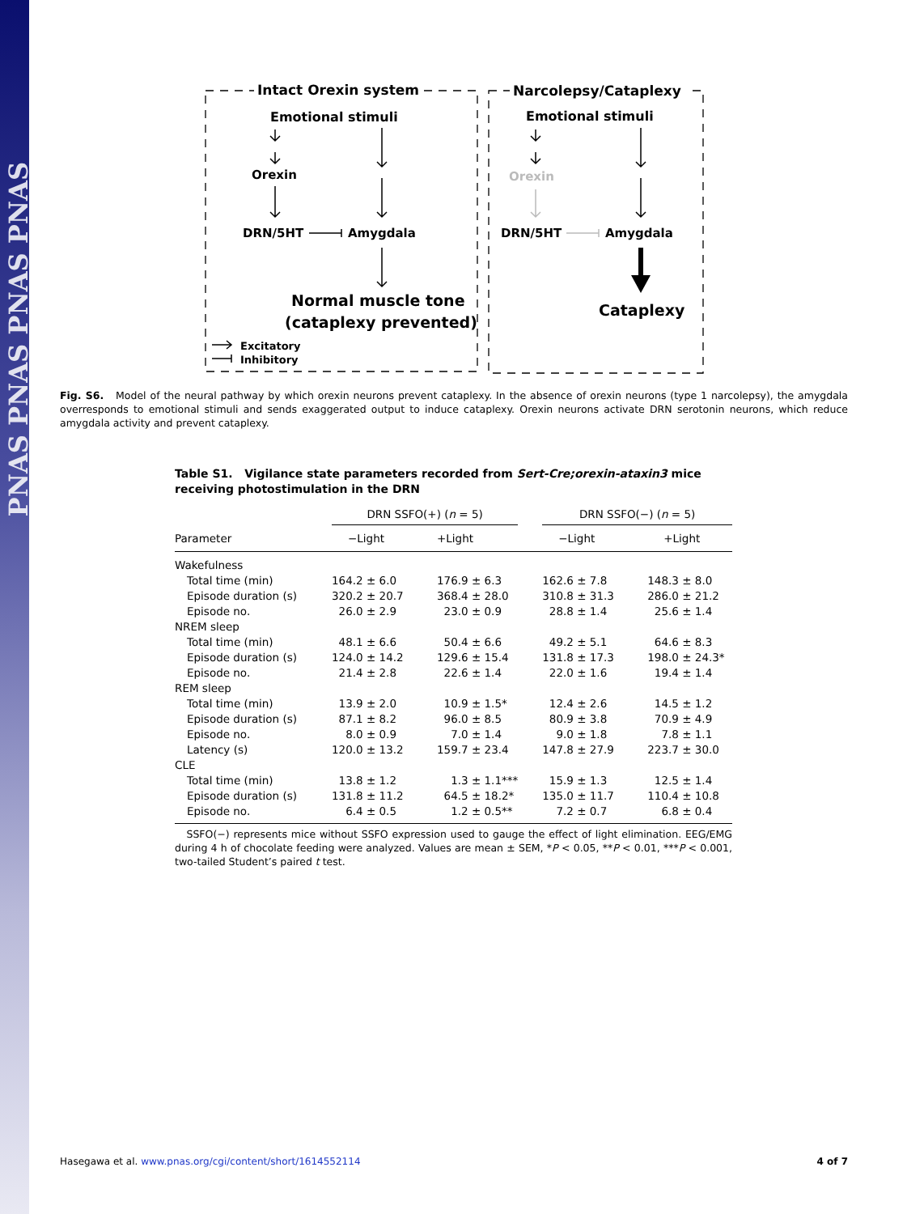PNAS PNAS PNAS PNAS
Intact Orexin system
Narcolepsy/Cataplexy
Emotional stimuli
Orexin
DRN/5HT
Amygdala
Normal muscle tone
(cataplexy prevented)
Excitatory
Inhibitory
Emotional stimuli
Orexin
DRN/5HT
Amygdala
Cataplexy
Fig. S6. Model of the neural pathway by which orexin neurons prevent cataplexy. In the absence of orexin neurons (type 1 narcolepsy), the amygdala overresponds to emotional stimuli and sends exaggerated output to induce cataplexy. Orexin neurons activate DRN serotonin neurons, which reduce amygdala activity and prevent cataplexy.
Table S1. Vigilance state parameters recorded from Sert-Cre;orexin-ataxin3 mice receiving photostimulation in the DRN
| | DRN SSFO(+) ( n = 5) | | | DRN SSFO(−) ( n = 5) | |
| --- | --- | --- | --- | --- | --- |
| Parameter | −Light | +Light | | −Light | +Light |
| Wakefulness | | | | | |
| Total time (min) | 164.2 ± 6.0 | 176.9 ± 6.3 | | 162.6 ± 7.8 | 148.3 ± 8.0 |
| Episode duration (s) | 320.2 ± 20.7 | 368.4 ± 28.0 | | 310.8 ± 31.3 | 286.0 ± 21.2 |
| Episode no. | 26.0 ± 2.9 | 23.0 ± 0.9 | | 28.8 ± 1.4 | 25.6 ± 1.4 |
| NREM sleep | | | | | |
| Total time (min) | 48.1 ± 6.6 | 50.4 ± 6.6 | | 49.2 ± 5.1 | 64.6 ± 8.3 |
| Episode duration (s) | 124.0 ± 14.2 | 129.6 ± 15.4 | | 131.8 ± 17.3 | 198.0 ± 24.3* |
| Episode no. | 21.4 ± 2.8 | 22.6 ± 1.4 | | 22.0 ± 1.6 | 19.4 ± 1.4 |
| REM sleep | | | | | |
| Total time (min) | 13.9 ± 2.0 | 10.9 ± 1.5* | | 12.4 ± 2.6 | 14.5 ± 1.2 |
| Episode duration (s) | 87.1 ± 8.2 | 96.0 ± 8.5 | | 80.9 ± 3.8 | 70.9 ± 4.9 |
| Episode no. | 8.0 ± 0.9 | 7.0 ± 1.4 | | 9.0 ± 1.8 | 7.8 ± 1.1 |
| Latency (s) | 120.0 ± 13.2 | 159.7 ± 23.4 | | 147.8 ± 27.9 | 223.7 ± 30.0 |
| CLE | | | | | |
| Total time (min) | 13.8 ± 1.2 | 1.3 ± 1.1*** | | 15.9 ± 1.3 | 12.5 ± 1.4 |
| Episode duration (s) | 131.8 ± 11.2 | 64.5 ± 18.2* | | 135.0 ± 11.7 | 110.4 ± 10.8 |
| Episode no. | 6.4 ± 0.5 | 1.2 ± 0.5** | | 7.2 ± 0.7 | 6.8 ± 0.4 |
SSFO(−) represents mice without SSFO expression used to gauge the effect of light elimination. EEG/EMG during 4 h of chocolate feeding were analyzed. Values are mean ± SEM, *P < 0.05, **P < 0.01, ***P < 0.001, two-tailed Student’s paired t test.
Hasegawa et al. www.pnas.org/cgi/content/short/1614552114 4 of 7